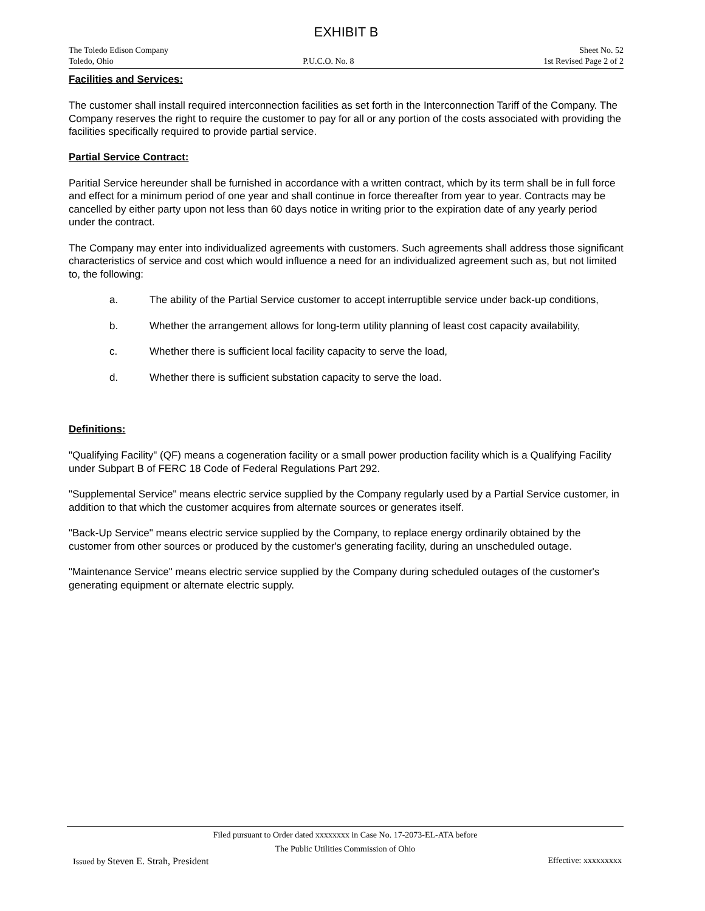EXHIBIT B
The Toledo Edison Company Sheet No. 52
Toledo, Ohio P.U.C.O. No. 8 1st Revised Page 2 of 2
Facilities and Services:
The customer shall install required interconnection facilities as set forth in the Interconnection Tariff of the Company. The Company reserves the right to require the customer to pay for all or any portion of the costs associated with providing the facilities specifically required to provide partial service.
Partial Service Contract:
Paritial Service hereunder shall be furnished in accordance with a written contract, which by its term shall be in full force and effect for a minimum period of one year and shall continue in force thereafter from year to year. Contracts may be cancelled by either party upon not less than 60 days notice in writing prior to the expiration date of any yearly period under the contract.
The Company may enter into individualized agreements with customers. Such agreements shall address those significant characteristics of service and cost which would influence a need for an individualized agreement such as, but not limited to, the following:
a. The ability of the Partial Service customer to accept interruptible service under back-up conditions,
b. Whether the arrangement allows for long-term utility planning of least cost capacity availability,
c. Whether there is sufficient local facility capacity to serve the load,
d. Whether there is sufficient substation capacity to serve the load.
Definitions:
"Qualifying Facility" (QF) means a cogeneration facility or a small power production facility which is a Qualifying Facility under Subpart B of FERC 18 Code of Federal Regulations Part 292.
"Supplemental Service" means electric service supplied by the Company regularly used by a Partial Service customer, in addition to that which the customer acquires from alternate sources or generates itself.
"Back-Up Service" means electric service supplied by the Company, to replace energy ordinarily obtained by the customer from other sources or produced by the customer's generating facility, during an unscheduled outage.
"Maintenance Service" means electric service supplied by the Company during scheduled outages of the customer's generating equipment or alternate electric supply.
Filed pursuant to Order dated xxxxxxxx in Case No. 17-2073-EL-ATA before
The Public Utilities Commission of Ohio
Issued by Steven E. Strah, President Effective: xxxxxxxxx